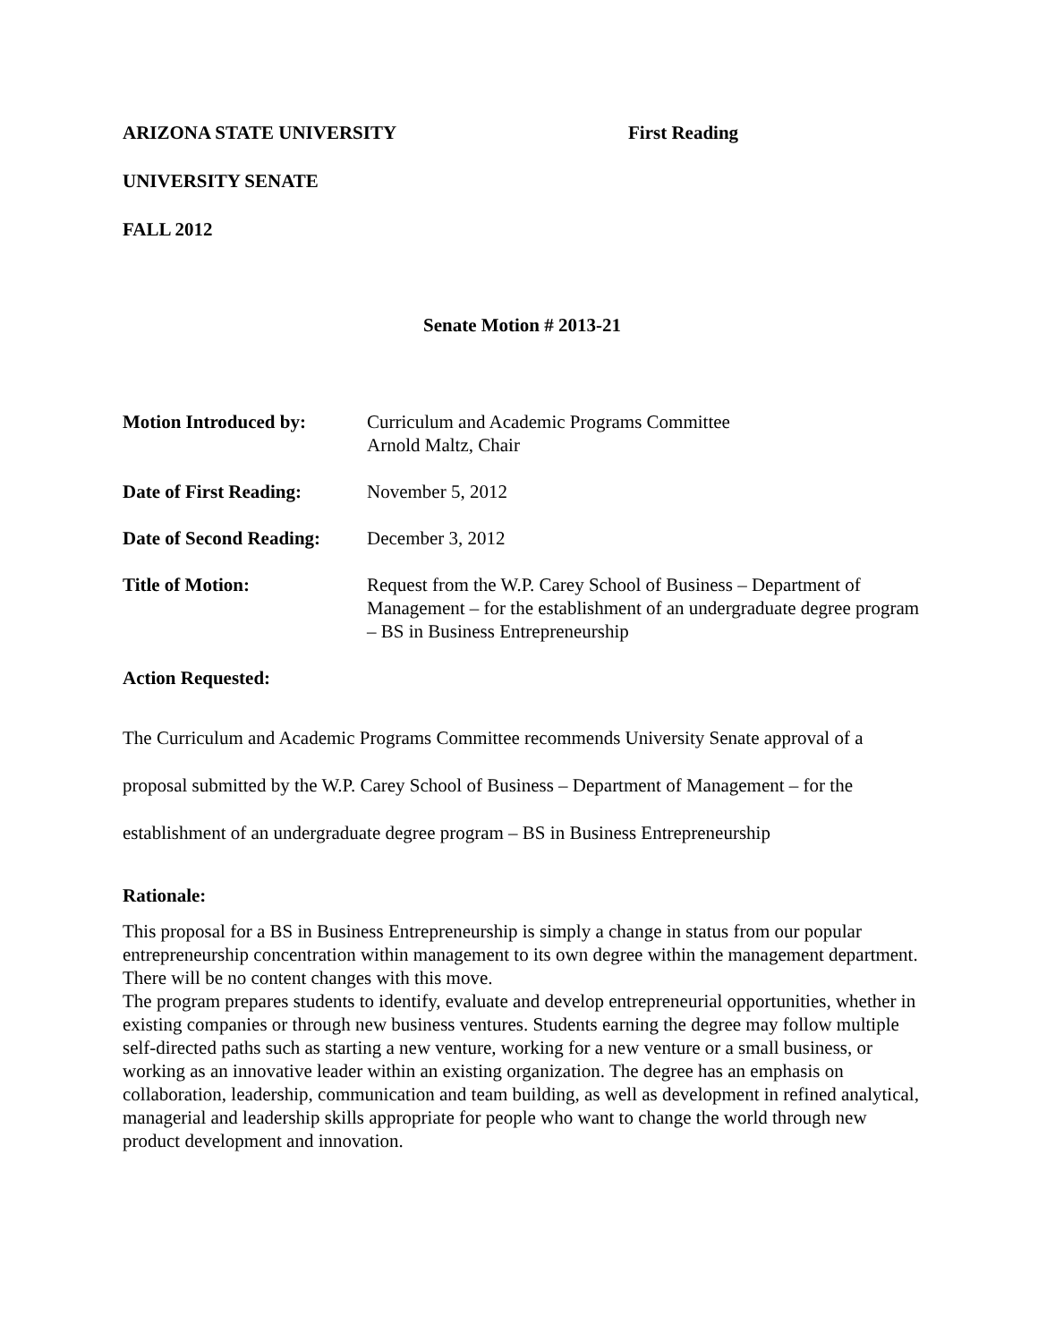ARIZONA STATE UNIVERSITY First Reading
UNIVERSITY SENATE
FALL 2012
Senate Motion # 2013-21
| Motion Introduced by: | Curriculum and Academic Programs Committee Arnold Maltz, Chair |
| Date of First Reading: | November 5, 2012 |
| Date of Second Reading: | December 3, 2012 |
| Title of Motion: | Request from the W.P. Carey School of Business – Department of Management – for the establishment of an undergraduate degree program – BS in Business Entrepreneurship |
Action Requested:
The Curriculum and Academic Programs Committee recommends University Senate approval of a proposal submitted by the W.P. Carey School of Business – Department of Management – for the establishment of an undergraduate degree program – BS in Business Entrepreneurship
Rationale:
This proposal for a BS in Business Entrepreneurship is simply a change in status from our popular entrepreneurship concentration within management to its own degree within the management department. There will be no content changes with this move.
The program prepares students to identify, evaluate and develop entrepreneurial opportunities, whether in existing companies or through new business ventures. Students earning the degree may follow multiple self-directed paths such as starting a new venture, working for a new venture or a small business, or working as an innovative leader within an existing organization. The degree has an emphasis on collaboration, leadership, communication and team building, as well as development in refined analytical, managerial and leadership skills appropriate for people who want to change the world through new product development and innovation.